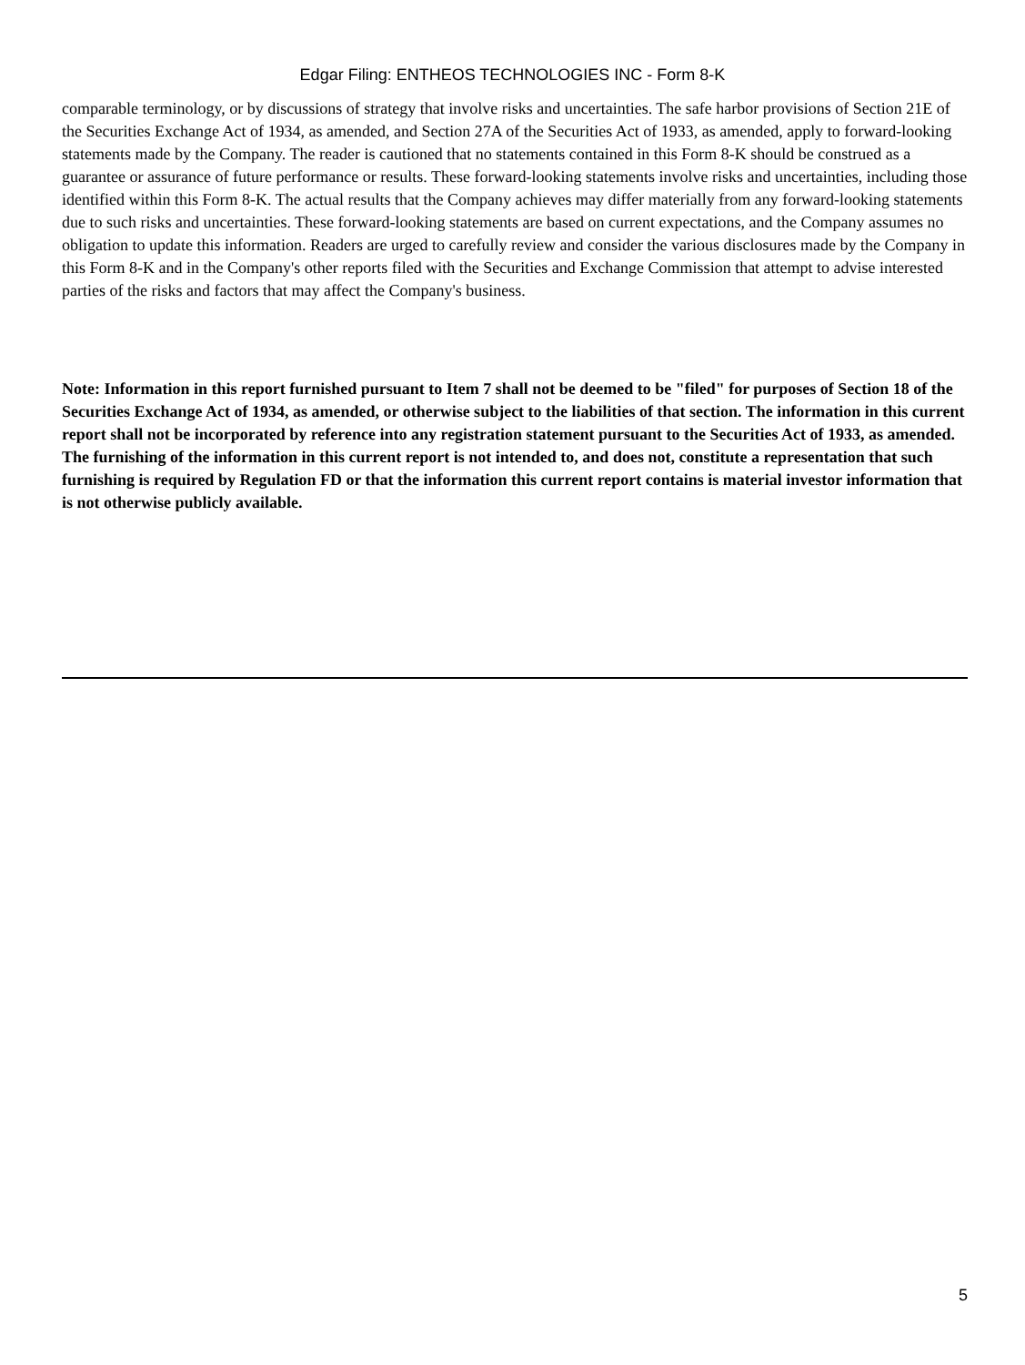Edgar Filing: ENTHEOS TECHNOLOGIES INC - Form 8-K
comparable terminology, or by discussions of strategy that involve risks and uncertainties. The safe harbor provisions of Section 21E of the Securities Exchange Act of 1934, as amended, and Section 27A of the Securities Act of 1933, as amended, apply to forward-looking statements made by the Company. The reader is cautioned that no statements contained in this Form 8-K should be construed as a guarantee or assurance of future performance or results. These forward-looking statements involve risks and uncertainties, including those identified within this Form 8-K. The actual results that the Company achieves may differ materially from any forward-looking statements due to such risks and uncertainties. These forward-looking statements are based on current expectations, and the Company assumes no obligation to update this information. Readers are urged to carefully review and consider the various disclosures made by the Company in this Form 8-K and in the Company's other reports filed with the Securities and Exchange Commission that attempt to advise interested parties of the risks and factors that may affect the Company's business.
Note: Information in this report furnished pursuant to Item 7 shall not be deemed to be "filed" for purposes of Section 18 of the Securities Exchange Act of 1934, as amended, or otherwise subject to the liabilities of that section. The information in this current report shall not be incorporated by reference into any registration statement pursuant to the Securities Act of 1933, as amended. The furnishing of the information in this current report is not intended to, and does not, constitute a representation that such furnishing is required by Regulation FD or that the information this current report contains is material investor information that is not otherwise publicly available.
5